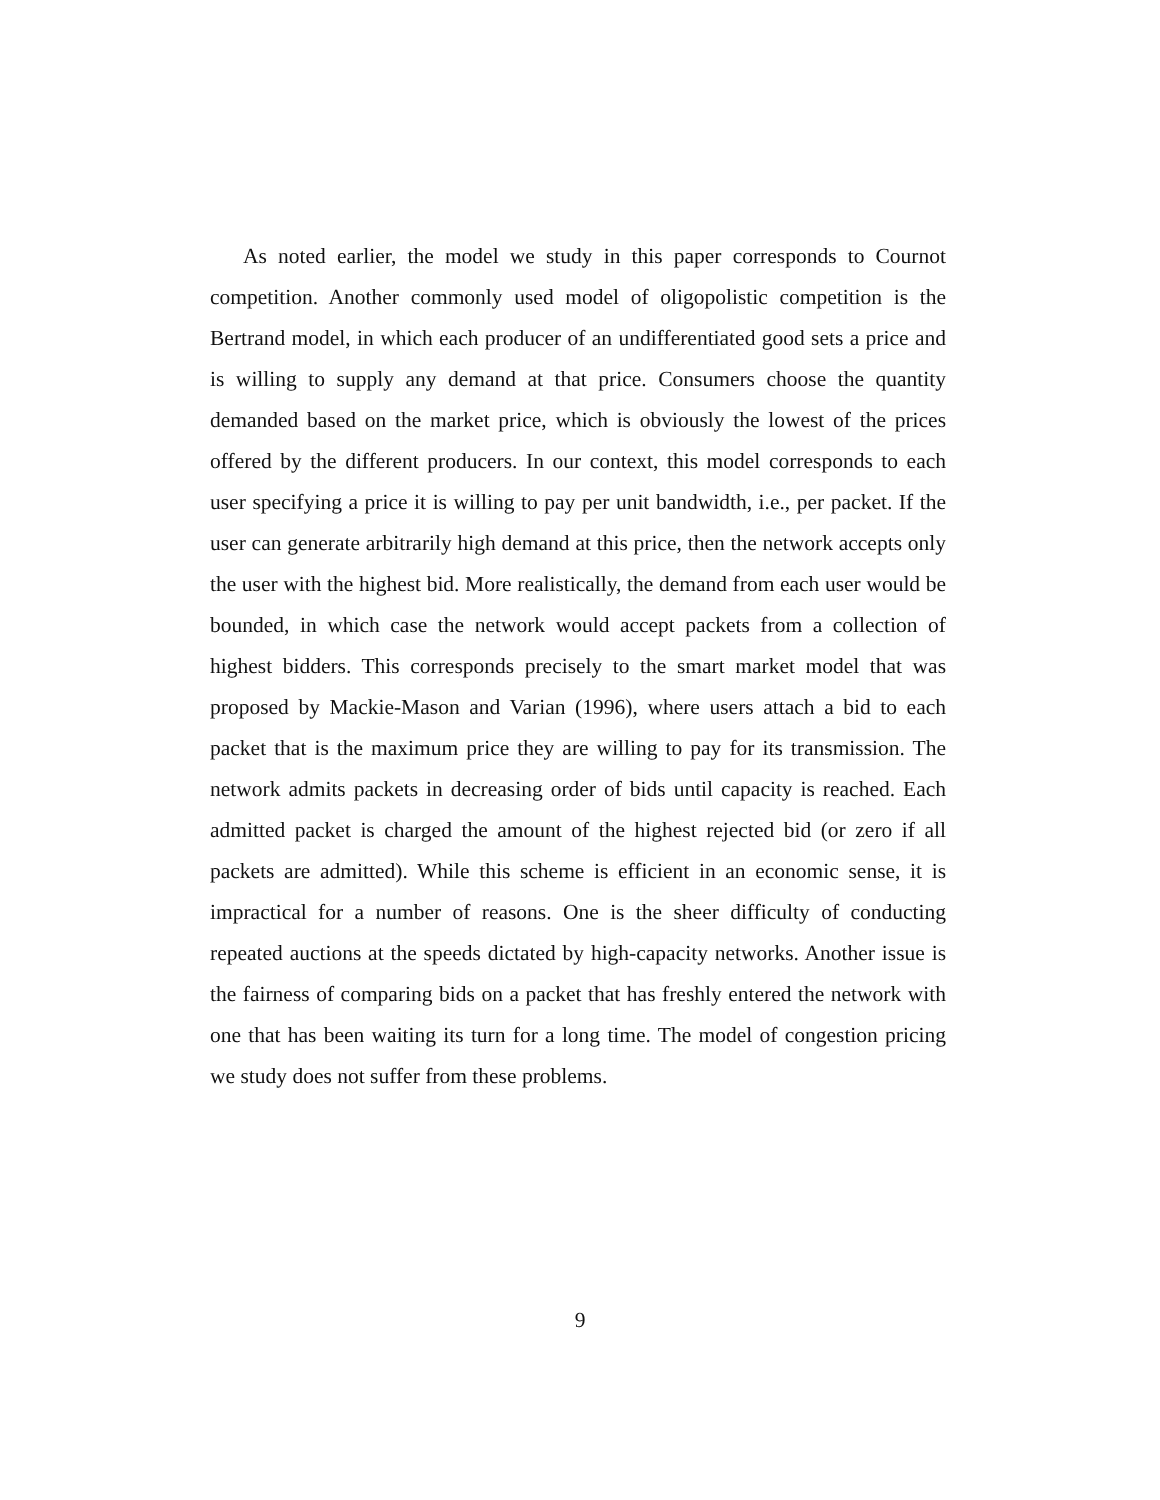As noted earlier, the model we study in this paper corresponds to Cournot competition. Another commonly used model of oligopolistic competition is the Bertrand model, in which each producer of an undifferentiated good sets a price and is willing to supply any demand at that price. Consumers choose the quantity demanded based on the market price, which is obviously the lowest of the prices offered by the different producers. In our context, this model corresponds to each user specifying a price it is willing to pay per unit bandwidth, i.e., per packet. If the user can generate arbitrarily high demand at this price, then the network accepts only the user with the highest bid. More realistically, the demand from each user would be bounded, in which case the network would accept packets from a collection of highest bidders. This corresponds precisely to the smart market model that was proposed by Mackie-Mason and Varian (1996), where users attach a bid to each packet that is the maximum price they are willing to pay for its transmission. The network admits packets in decreasing order of bids until capacity is reached. Each admitted packet is charged the amount of the highest rejected bid (or zero if all packets are admitted). While this scheme is efficient in an economic sense, it is impractical for a number of reasons. One is the sheer difficulty of conducting repeated auctions at the speeds dictated by high-capacity networks. Another issue is the fairness of comparing bids on a packet that has freshly entered the network with one that has been waiting its turn for a long time. The model of congestion pricing we study does not suffer from these problems.
9